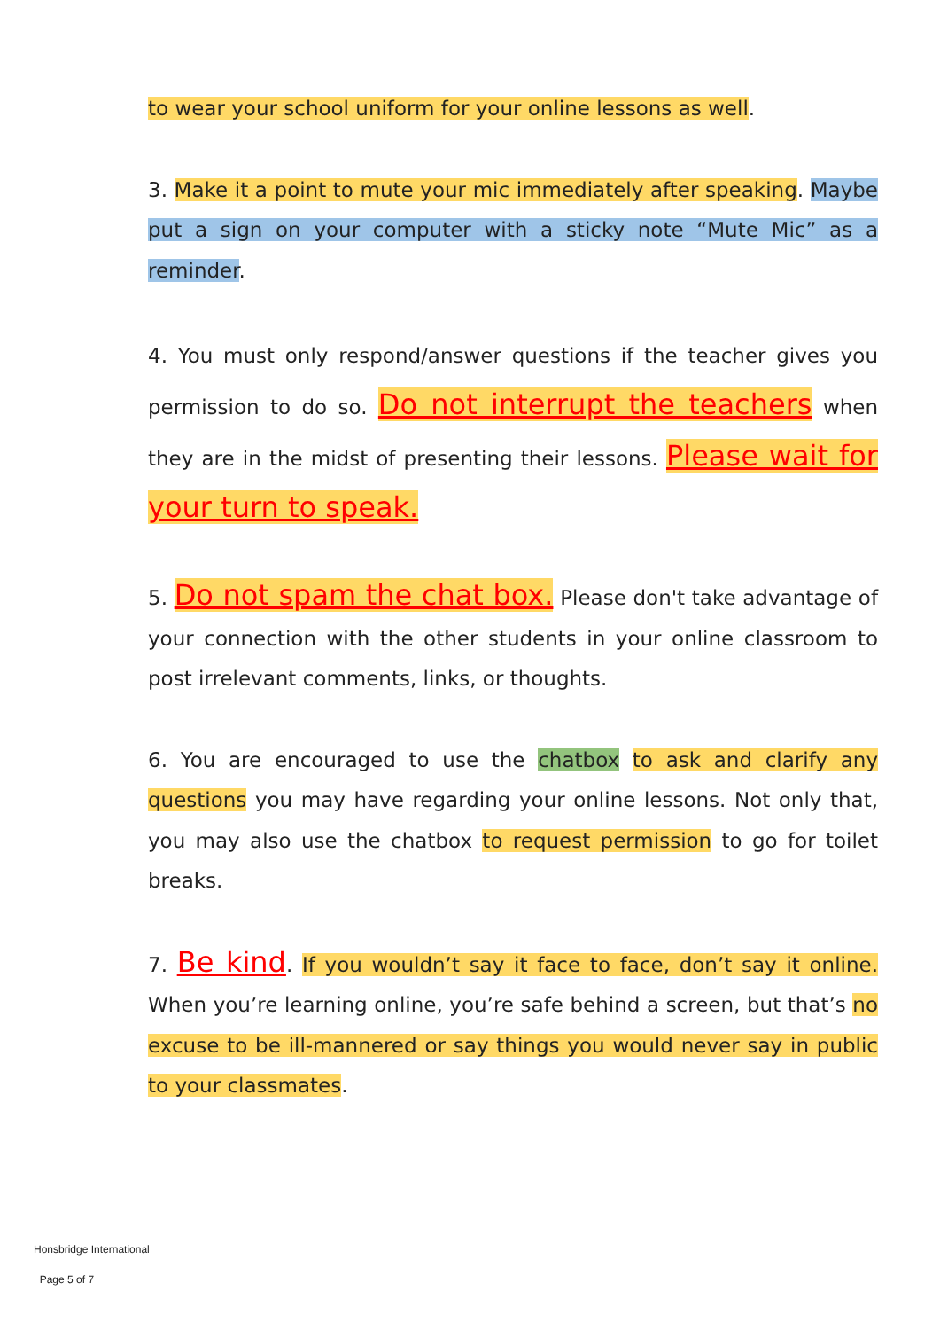to wear your school uniform for your online lessons as well.
3. Make it a point to mute your mic immediately after speaking. Maybe put a sign on your computer with a sticky note “Mute Mic” as a reminder.
4. You must only respond/answer questions if the teacher gives you permission to do so. Do not interrupt the teachers when they are in the midst of presenting their lessons. Please wait for your turn to speak.
5. Do not spam the chat box. Please don't take advantage of your connection with the other students in your online classroom to post irrelevant comments, links, or thoughts.
6. You are encouraged to use the chatbox to ask and clarify any questions you may have regarding your online lessons. Not only that, you may also use the chatbox to request permission to go for toilet breaks.
7. Be kind. If you wouldn’t say it face to face, don’t say it online. When you’re learning online, you’re safe behind a screen, but that’s no excuse to be ill-mannered or say things you would never say in public to your classmates.
Honsbridge International
Page 5 of 7